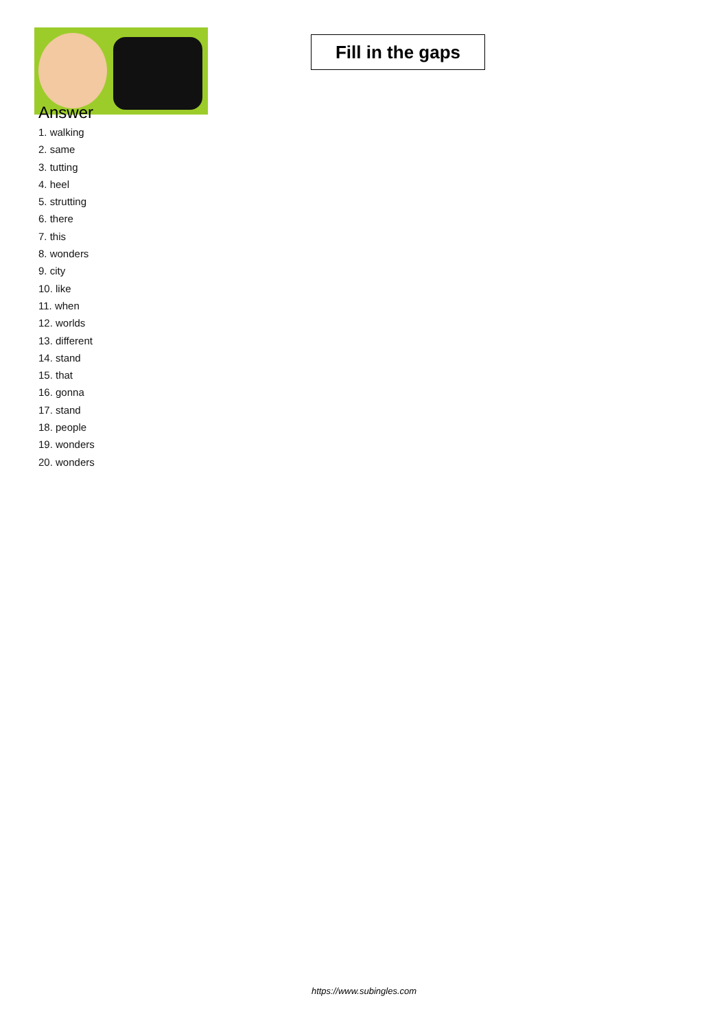Fill in the gaps
Answer
1. walking
2. same
3. tutting
4. heel
5. strutting
6. there
7. this
8. wonders
9. city
10. like
11. when
12. worlds
13. different
14. stand
15. that
16. gonna
17. stand
18. people
19. wonders
20. wonders
https://www.subingles.com